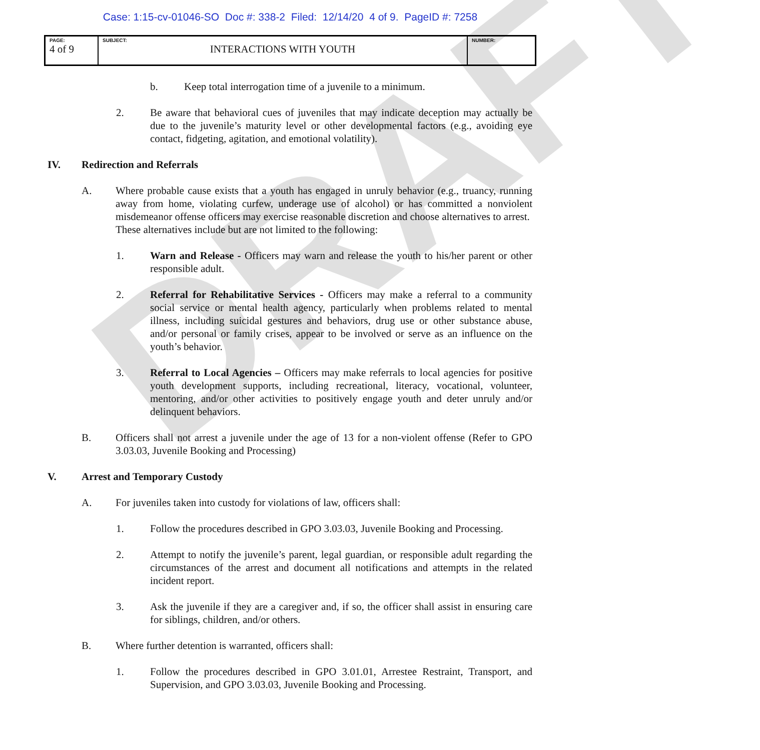Case: 1:15-cv-01046-SO Doc #: 338-2 Filed: 12/14/20 4 of 9. PageID #: 7258
| PAGE: 4 of 9 | SUBJECT: INTERACTIONS WITH YOUTH | NUMBER: |
b. Keep total interrogation time of a juvenile to a minimum.
2. Be aware that behavioral cues of juveniles that may indicate deception may actually be due to the juvenile’s maturity level or other developmental factors (e.g., avoiding eye contact, fidgeting, agitation, and emotional volatility).
IV. Redirection and Referrals
A. Where probable cause exists that a youth has engaged in unruly behavior (e.g., truancy, running away from home, violating curfew, underage use of alcohol) or has committed a nonviolent misdemeanor offense officers may exercise reasonable discretion and choose alternatives to arrest. These alternatives include but are not limited to the following:
1. Warn and Release - Officers may warn and release the youth to his/her parent or other responsible adult.
2. Referral for Rehabilitative Services - Officers may make a referral to a community social service or mental health agency, particularly when problems related to mental illness, including suicidal gestures and behaviors, drug use or other substance abuse, and/or personal or family crises, appear to be involved or serve as an influence on the youth’s behavior.
3. Referral to Local Agencies – Officers may make referrals to local agencies for positive youth development supports, including recreational, literacy, vocational, volunteer, mentoring, and/or other activities to positively engage youth and deter unruly and/or delinquent behaviors.
B. Officers shall not arrest a juvenile under the age of 13 for a non-violent offense (Refer to GPO 3.03.03, Juvenile Booking and Processing)
V. Arrest and Temporary Custody
A. For juveniles taken into custody for violations of law, officers shall:
1. Follow the procedures described in GPO 3.03.03, Juvenile Booking and Processing.
2. Attempt to notify the juvenile’s parent, legal guardian, or responsible adult regarding the circumstances of the arrest and document all notifications and attempts in the related incident report.
3. Ask the juvenile if they are a caregiver and, if so, the officer shall assist in ensuring care for siblings, children, and/or others.
B. Where further detention is warranted, officers shall:
1. Follow the procedures described in GPO 3.01.01, Arrestee Restraint, Transport, and Supervision, and GPO 3.03.03, Juvenile Booking and Processing.
DRAFT